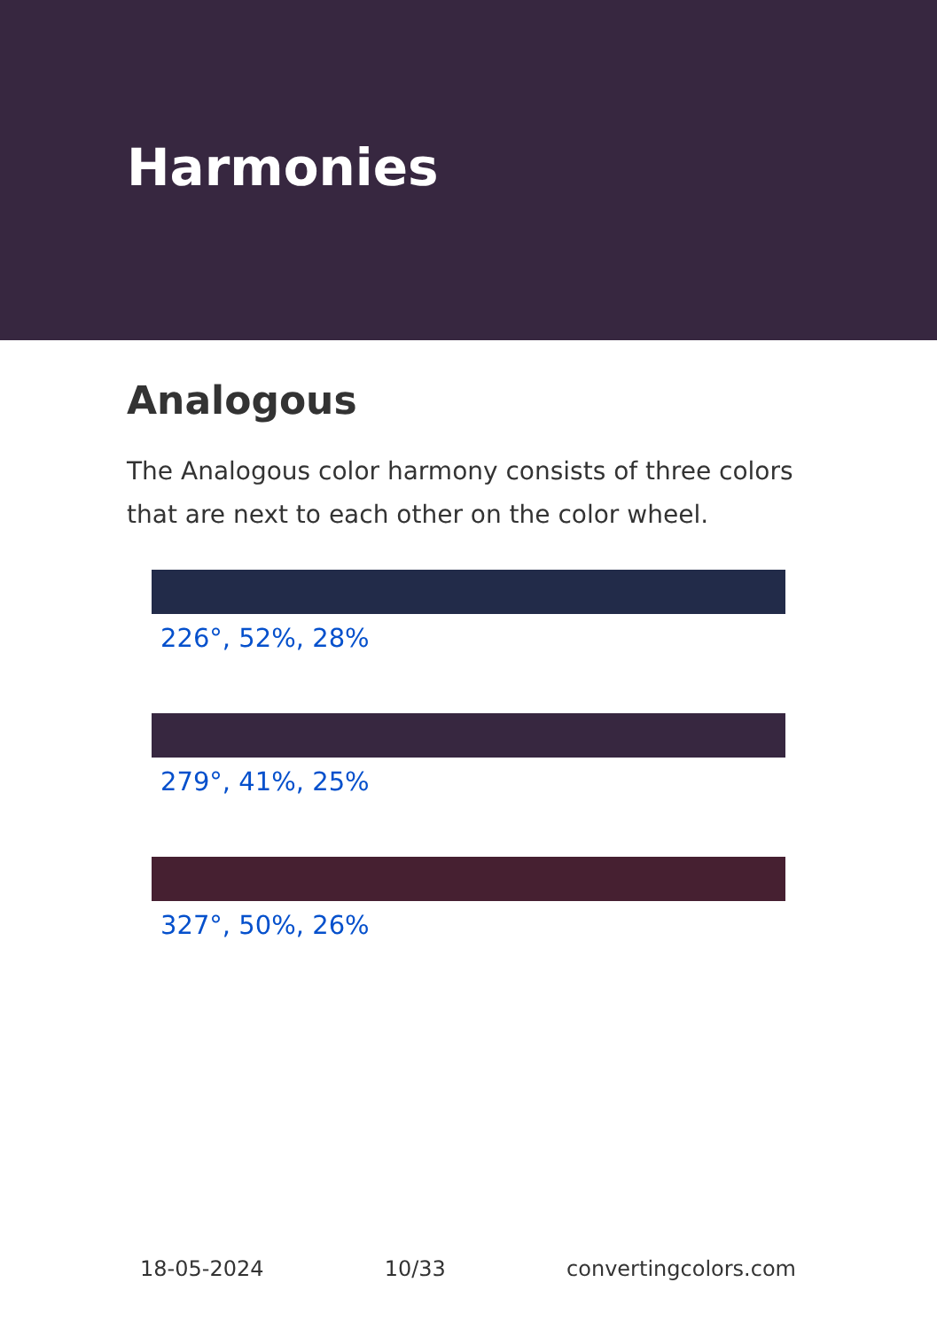Harmonies
Analogous
The Analogous color harmony consists of three colors that are next to each other on the color wheel.
226°, 52%, 28%
279°, 41%, 25%
327°, 50%, 26%
18-05-2024 10/33 convertingcolors.com